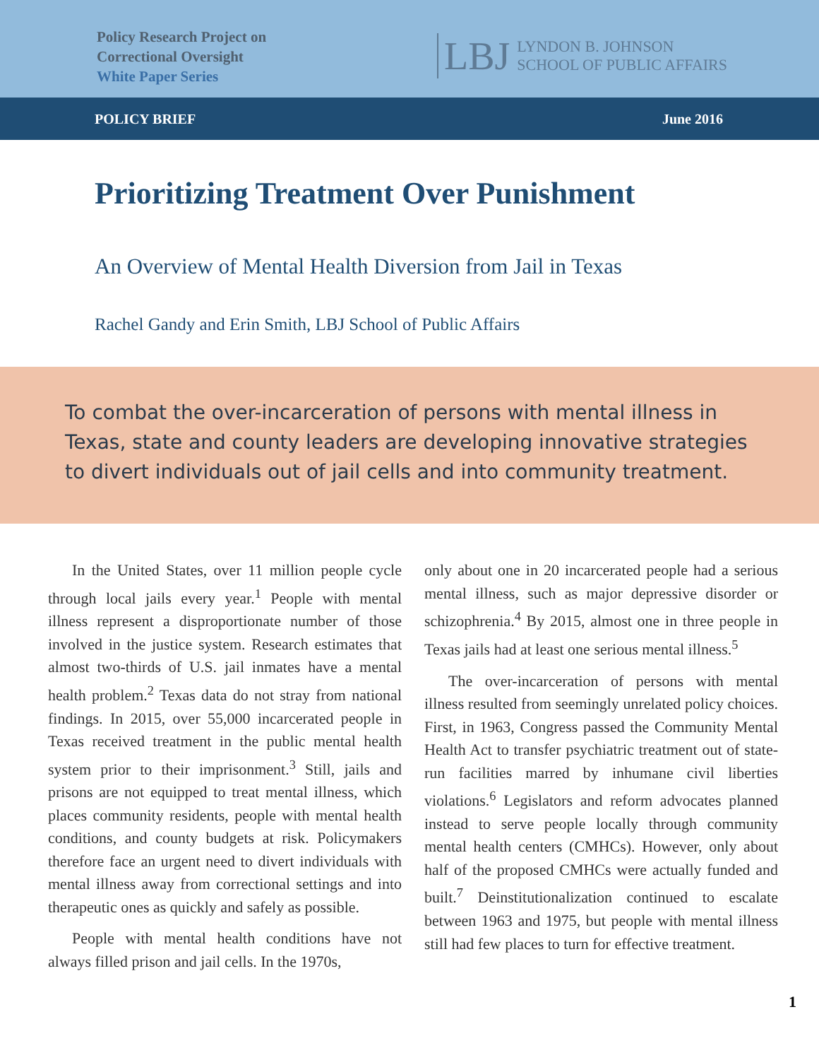Policy Research Project on
Correctional Oversight
White Paper Series
LBJ LYNDON B. JOHNSON
SCHOOL OF PUBLIC AFFAIRS
POLICY BRIEF June 2016
Prioritizing Treatment Over Punishment
An Overview of Mental Health Diversion from Jail in Texas
Rachel Gandy and Erin Smith, LBJ School of Public Affairs
To combat the over-incarceration of persons with mental illness in Texas, state and county leaders are developing innovative strategies to divert individuals out of jail cells and into community treatment.
In the United States, over 11 million people cycle through local jails every year.<sup>1</sup> People with mental illness represent a disproportionate number of those involved in the justice system. Research estimates that almost two-thirds of U.S. jail inmates have a mental health problem.<sup>2</sup> Texas data do not stray from national findings. In 2015, over 55,000 incarcerated people in Texas received treatment in the public mental health system prior to their imprisonment.<sup>3</sup> Still, jails and prisons are not equipped to treat mental illness, which places community residents, people with mental health conditions, and county budgets at risk. Policymakers therefore face an urgent need to divert individuals with mental illness away from correctional settings and into therapeutic ones as quickly and safely as possible.
People with mental health conditions have not always filled prison and jail cells. In the 1970s,
only about one in 20 incarcerated people had a serious mental illness, such as major depressive disorder or schizophrenia.<sup>4</sup> By 2015, almost one in three people in Texas jails had at least one serious mental illness.<sup>5</sup>
The over-incarceration of persons with mental illness resulted from seemingly unrelated policy choices. First, in 1963, Congress passed the Community Mental Health Act to transfer psychiatric treatment out of state-run facilities marred by inhumane civil liberties violations.<sup>6</sup> Legislators and reform advocates planned instead to serve people locally through community mental health centers (CMHCs). However, only about half of the proposed CMHCs were actually funded and built.<sup>7</sup> Deinstitutionalization continued to escalate between 1963 and 1975, but people with mental illness still had few places to turn for effective treatment.
1